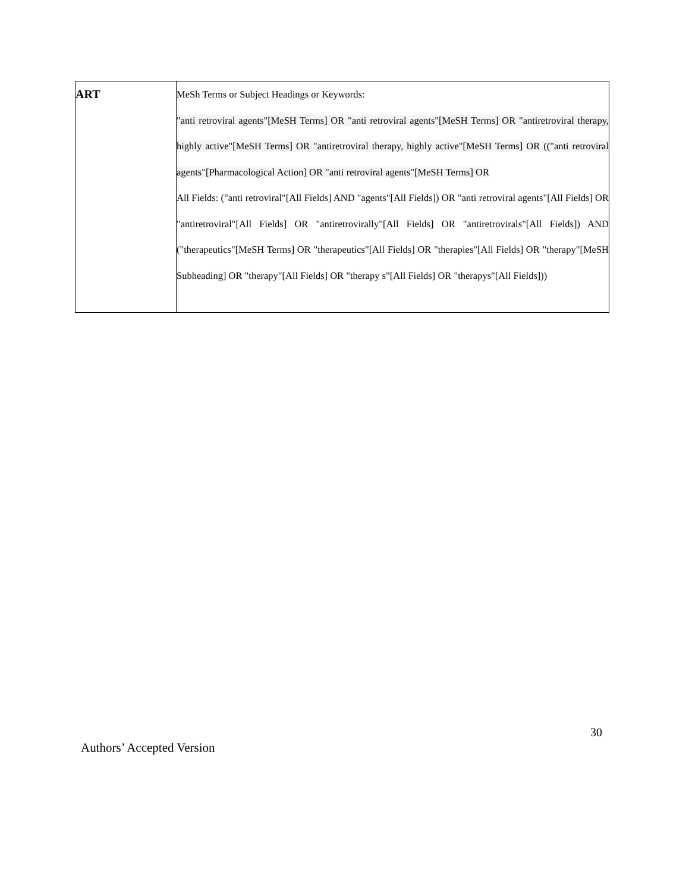| ART | MeSh Terms or Subject Headings or Keywords: "anti retroviral agents"[MeSH Terms] OR "anti retroviral agents"[MeSH Terms] OR "antiretroviral therapy, highly active"[MeSH Terms] OR "antiretroviral therapy, highly active"[MeSH Terms] OR (("anti retroviral agents"[Pharmacological Action] OR "anti retroviral agents"[MeSH Terms] OR All Fields: ("anti retroviral"[All Fields] AND "agents"[All Fields]) OR "anti retroviral agents"[All Fields] OR "antiretroviral"[All Fields] OR "antiretrovirally"[All Fields] OR "antiretrovirals"[All Fields]) AND ("therapeutics"[MeSH Terms] OR "therapeutics"[All Fields] OR "therapies"[All Fields] OR "therapy"[MeSH Subheading] OR "therapy"[All Fields] OR "therapy s"[All Fields] OR "therapys"[All Fields])) |
30
Authors’ Accepted Version